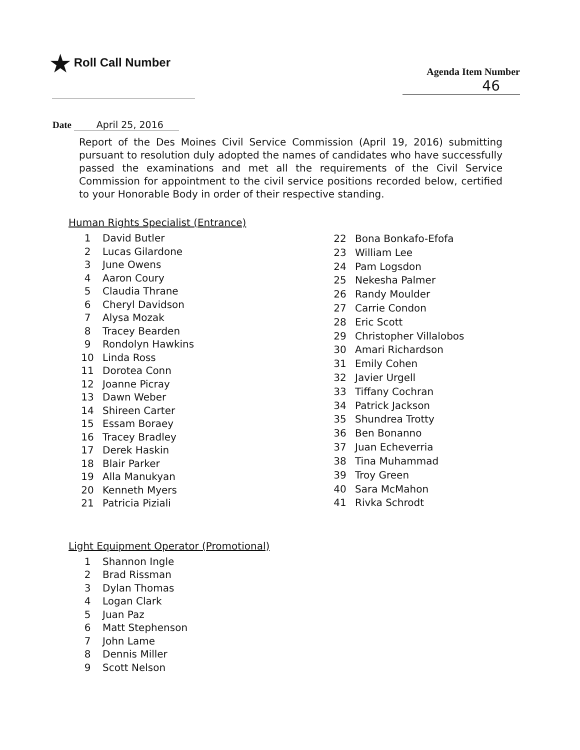★ Roll Call Number
Agenda Item Number
46
Date April 25, 2016
Report of the Des Moines Civil Service Commission (April 19, 2016) submitting pursuant to resolution duly adopted the names of candidates who have successfully passed the examinations and met all the requirements of the Civil Service Commission for appointment to the civil service positions recorded below, certified to your Honorable Body in order of their respective standing.
Human Rights Specialist (Entrance)
| 1 | David Butler |
| 2 | Lucas Gilardone |
| 3 | June Owens |
| 4 | Aaron Coury |
| 5 | Claudia Thrane |
| 6 | Cheryl Davidson |
| 7 | Alysa Mozak |
| 8 | Tracey Bearden |
| 9 | Rondolyn Hawkins |
| 10 | Linda Ross |
| 11 | Dorotea Conn |
| 12 | Joanne Picray |
| 13 | Dawn Weber |
| 14 | Shireen Carter |
| 15 | Essam Boraey |
| 16 | Tracey Bradley |
| 17 | Derek Haskin |
| 18 | Blair Parker |
| 19 | Alla Manukyan |
| 20 | Kenneth Myers |
| 21 | Patricia Piziali |
| 22 | Bona Bonkafo-Efofa |
| 23 | William Lee |
| 24 | Pam Logsdon |
| 25 | Nekesha Palmer |
| 26 | Randy Moulder |
| 27 | Carrie Condon |
| 28 | Eric Scott |
| 29 | Christopher Villalobos |
| 30 | Amari Richardson |
| 31 | Emily Cohen |
| 32 | Javier Urgell |
| 33 | Tiffany Cochran |
| 34 | Patrick Jackson |
| 35 | Shundrea Trotty |
| 36 | Ben Bonanno |
| 37 | Juan Echeverria |
| 38 | Tina Muhammad |
| 39 | Troy Green |
| 40 | Sara McMahon |
| 41 | Rivka Schrodt |
Light Equipment Operator (Promotional)
| 1 | Shannon Ingle |
| 2 | Brad Rissman |
| 3 | Dylan Thomas |
| 4 | Logan Clark |
| 5 | Juan Paz |
| 6 | Matt Stephenson |
| 7 | John Lame |
| 8 | Dennis Miller |
| 9 | Scott Nelson |